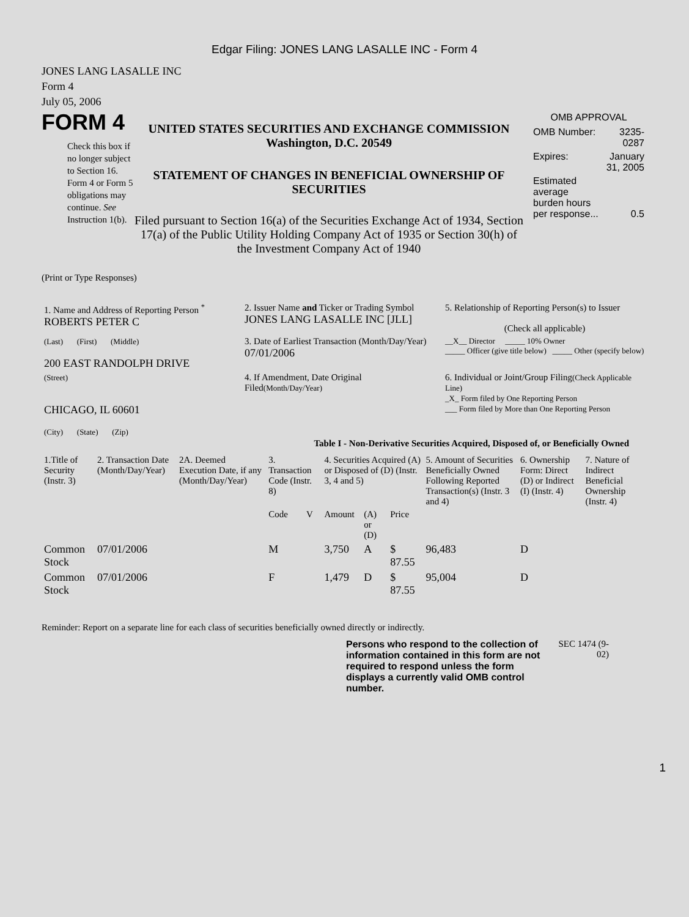Edgar Filing: JONES LANG LASALLE INC - Form 4
JONES LANG LASALLE INC
Form 4
July 05, 2006
FORM 4
Check this box if no longer subject to Section 16. Form 4 or Form 5 obligations may continue. See Instruction 1(b).
UNITED STATES SECURITIES AND EXCHANGE COMMISSION
Washington, D.C. 20549
STATEMENT OF CHANGES IN BENEFICIAL OWNERSHIP OF SECURITIES
Filed pursuant to Section 16(a) of the Securities Exchange Act of 1934, Section 17(a) of the Public Utility Holding Company Act of 1935 or Section 30(h) of the Investment Company Act of 1940
OMB APPROVAL
| OMB Number: | 3235-0287 |
| Expires: | January 31, 2005 |
| Estimated average burden hours per response... | 0.5 |
(Print or Type Responses)
| 1. Name and Address of Reporting Person <sup>*</sup> ROBERTS PETER C | 2. Issuer Name and Ticker or Trading Symbol JONES LANG LASALLE INC [JLL] | 5. Relationship of Reporting Person(s) to Issuer (Check all applicable) |
| (Last) (First) (Middle) 200 EAST RANDOLPH DRIVE | 3. Date of Earliest Transaction (Month/Day/Year) 07/01/2006 | __X__ Director _____ 10% Owner _____ Officer (give title below) _____ Other (specify below) |
| (Street) CHICAGO, IL 60601 (City) (State) (Zip) | 4. If Amendment, Date Original Filed (Month/Day/Year) | 6. Individual or Joint/Group Filing (Check Applicable Line) _X_ Form filed by One Reporting Person ___ Form filed by More than One Reporting Person |
Table I - Non-Derivative Securities Acquired, Disposed of, or Beneficially Owned
| 1.Title of Security (Instr. 3) | 2. Transaction Date (Month/Day/Year) | 2A. Deemed Execution Date, if any (Month/Day/Year) | 3. Transaction Code (Instr. 8) | | 4. Securities Acquired (A) or Disposed of (D) (Instr. 3, 4 and 5) | | | 5. Amount of Securities Beneficially Owned Following Reported Transaction(s) (Instr. 3 and 4) | 6. Ownership Form: Direct (D) or Indirect (I) (Instr. 4) | 7. Nature of Indirect Beneficial Ownership (Instr. 4) |
| --- | --- | --- | --- | --- | --- | --- | --- | --- | --- | --- |
| | | | Code | V | Amount | (A) or (D) | Price | | | |
| Common Stock | 07/01/2006 | | M | | 3,750 | A | $ 87.55 | 96,483 | D | |
| Common Stock | 07/01/2006 | | F | | 1,479 | D | $ 87.55 | 95,004 | D | |
Reminder: Report on a separate line for each class of securities beneficially owned directly or indirectly.
Persons who respond to the collection of information contained in this form are not required to respond unless the form displays a currently valid OMB control number.
SEC 1474 (9-02)
1